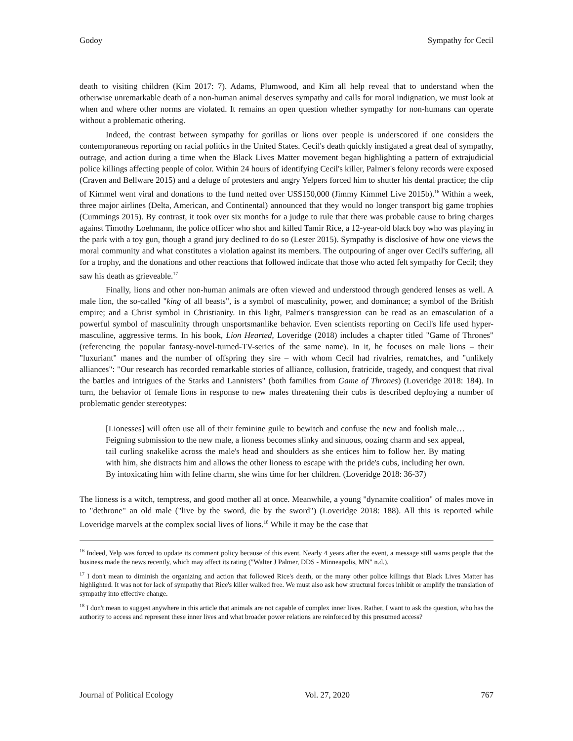Godoy Sympathy for Cecil
death to visiting children (Kim 2017: 7). Adams, Plumwood, and Kim all help reveal that to understand when the otherwise unremarkable death of a non-human animal deserves sympathy and calls for moral indignation, we must look at when and where other norms are violated. It remains an open question whether sympathy for non-humans can operate without a problematic othering.
Indeed, the contrast between sympathy for gorillas or lions over people is underscored if one considers the contemporaneous reporting on racial politics in the United States. Cecil's death quickly instigated a great deal of sympathy, outrage, and action during a time when the Black Lives Matter movement began highlighting a pattern of extrajudicial police killings affecting people of color. Within 24 hours of identifying Cecil's killer, Palmer's felony records were exposed (Craven and Bellware 2015) and a deluge of protesters and angry Yelpers forced him to shutter his dental practice; the clip of Kimmel went viral and donations to the fund netted over US$150,000 (Jimmy Kimmel Live 2015b).<sup>16</sup> Within a week, three major airlines (Delta, American, and Continental) announced that they would no longer transport big game trophies (Cummings 2015). By contrast, it took over six months for a judge to rule that there was probable cause to bring charges against Timothy Loehmann, the police officer who shot and killed Tamir Rice, a 12-year-old black boy who was playing in the park with a toy gun, though a grand jury declined to do so (Lester 2015). Sympathy is disclosive of how one views the moral community and what constitutes a violation against its members. The outpouring of anger over Cecil's suffering, all for a trophy, and the donations and other reactions that followed indicate that those who acted felt sympathy for Cecil; they saw his death as grieveable.<sup>17</sup>
Finally, lions and other non-human animals are often viewed and understood through gendered lenses as well. A male lion, the so-called "king of all beasts", is a symbol of masculinity, power, and dominance; a symbol of the British empire; and a Christ symbol in Christianity. In this light, Palmer's transgression can be read as an emasculation of a powerful symbol of masculinity through unsportsmanlike behavior. Even scientists reporting on Cecil's life used hyper-masculine, aggressive terms. In his book, Lion Hearted, Loveridge (2018) includes a chapter titled "Game of Thrones" (referencing the popular fantasy-novel-turned-TV-series of the same name). In it, he focuses on male lions – their "luxuriant" manes and the number of offspring they sire – with whom Cecil had rivalries, rematches, and "unlikely alliances": "Our research has recorded remarkable stories of alliance, collusion, fratricide, tragedy, and conquest that rival the battles and intrigues of the Starks and Lannisters" (both families from Game of Thrones) (Loveridge 2018: 184). In turn, the behavior of female lions in response to new males threatening their cubs is described deploying a number of problematic gender stereotypes:
[Lionesses] will often use all of their feminine guile to bewitch and confuse the new and foolish male…Feigning submission to the new male, a lioness becomes slinky and sinuous, oozing charm and sex appeal, tail curling snakelike across the male's head and shoulders as she entices him to follow her. By mating with him, she distracts him and allows the other lioness to escape with the pride's cubs, including her own. By intoxicating him with feline charm, she wins time for her children. (Loveridge 2018: 36-37)
The lioness is a witch, temptress, and good mother all at once. Meanwhile, a young "dynamite coalition" of males move in to "dethrone" an old male ("live by the sword, die by the sword") (Loveridge 2018: 188). All this is reported while Loveridge marvels at the complex social lives of lions.<sup>18</sup> While it may be the case that
<sup>16</sup> Indeed, Yelp was forced to update its comment policy because of this event. Nearly 4 years after the event, a message still warns people that the business made the news recently, which may affect its rating ("Walter J Palmer, DDS - Minneapolis, MN" n.d.).
<sup>17</sup> I don't mean to diminish the organizing and action that followed Rice's death, or the many other police killings that Black Lives Matter has highlighted. It was not for lack of sympathy that Rice's killer walked free. We must also ask how structural forces inhibit or amplify the translation of sympathy into effective change.
<sup>18</sup> I don't mean to suggest anywhere in this article that animals are not capable of complex inner lives. Rather, I want to ask the question, who has the authority to access and represent these inner lives and what broader power relations are reinforced by this presumed access?
Journal of Political Ecology Vol. 27, 2020 767